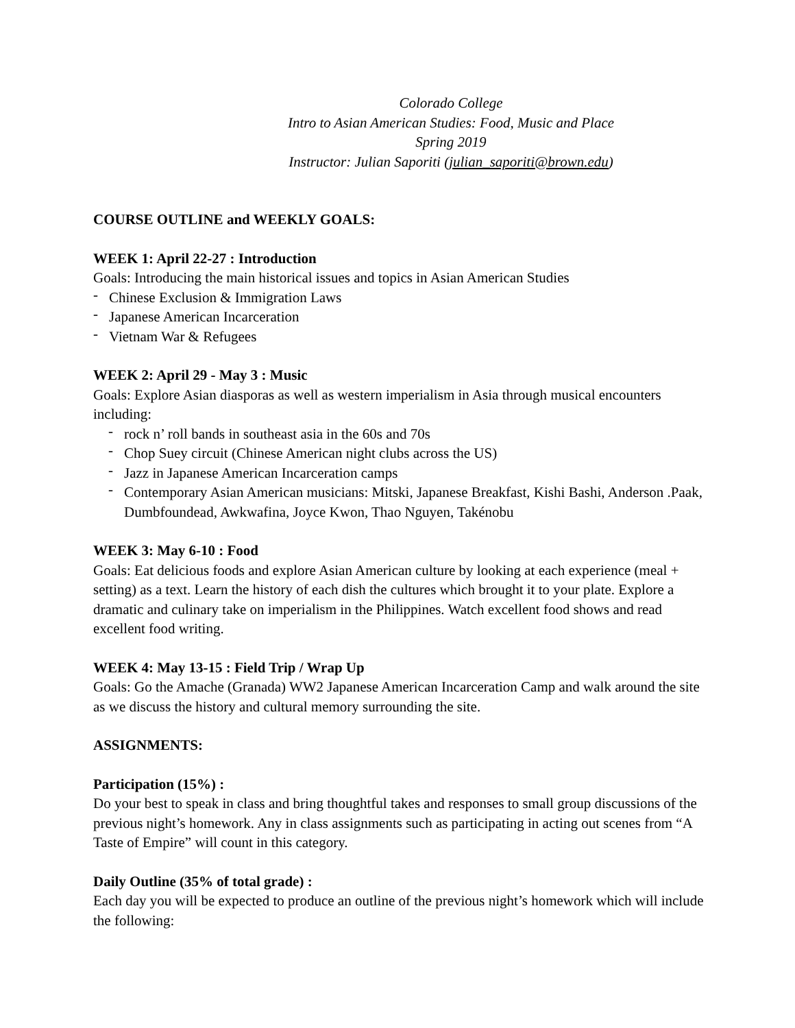Colorado College
Intro to Asian American Studies: Food, Music and Place
Spring 2019
Instructor: Julian Saporiti (julian_saporiti@brown.edu)
COURSE OUTLINE and WEEKLY GOALS:
WEEK 1: April 22-27 : Introduction
Goals: Introducing the main historical issues and topics in Asian American Studies
- Chinese Exclusion & Immigration Laws
- Japanese American Incarceration
- Vietnam War & Refugees
WEEK 2: April 29 - May 3 : Music
Goals: Explore Asian diasporas as well as western imperialism in Asia through musical encounters including:
- rock n’ roll bands in southeast asia in the 60s and 70s
- Chop Suey circuit (Chinese American night clubs across the US)
- Jazz in Japanese American Incarceration camps
- Contemporary Asian American musicians: Mitski, Japanese Breakfast, Kishi Bashi, Anderson .Paak, Dumbfoundead, Awkwafina, Joyce Kwon, Thao Nguyen, Takénobu
WEEK 3: May 6-10 : Food
Goals: Eat delicious foods and explore Asian American culture by looking at each experience (meal + setting) as a text. Learn the history of each dish the cultures which brought it to your plate. Explore a dramatic and culinary take on imperialism in the Philippines. Watch excellent food shows and read excellent food writing.
WEEK 4: May 13-15 : Field Trip / Wrap Up
Goals: Go the Amache (Granada) WW2 Japanese American Incarceration Camp and walk around the site as we discuss the history and cultural memory surrounding the site.
ASSIGNMENTS:
Participation (15%) :
Do your best to speak in class and bring thoughtful takes and responses to small group discussions of the previous night’s homework. Any in class assignments such as participating in acting out scenes from “A Taste of Empire” will count in this category.
Daily Outline (35% of total grade) :
Each day you will be expected to produce an outline of the previous night’s homework which will include the following: